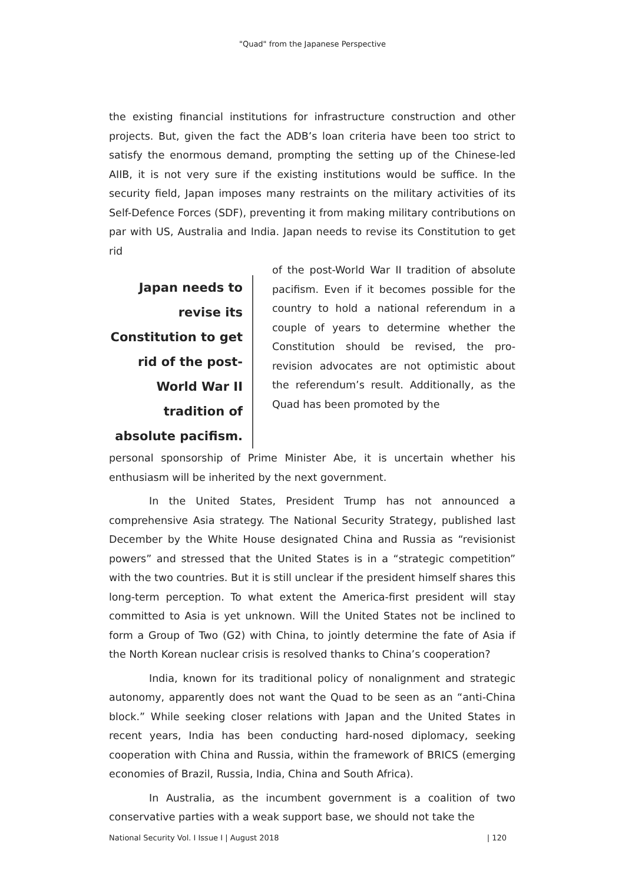"Quad" from the Japanese Perspective
the existing financial institutions for infrastructure construction and other projects. But, given the fact the ADB’s loan criteria have been too strict to satisfy the enormous demand, prompting the setting up of the Chinese-led AIIB, it is not very sure if the existing institutions would be suffice. In the security field, Japan imposes many restraints on the military activities of its Self-Defence Forces (SDF), preventing it from making military contributions on par with US, Australia and India. Japan needs to revise its Constitution to get rid
Japan needs to revise its Constitution to get rid of the post-World War II tradition of absolute pacifism.
of the post-World War II tradition of absolute pacifism. Even if it becomes possible for the country to hold a national referendum in a couple of years to determine whether the Constitution should be revised, the pro-revision advocates are not optimistic about the referendum’s result. Additionally, as the Quad has been promoted by the
personal sponsorship of Prime Minister Abe, it is uncertain whether his enthusiasm will be inherited by the next government.
In the United States, President Trump has not announced a comprehensive Asia strategy. The National Security Strategy, published last December by the White House designated China and Russia as “revisionist powers” and stressed that the United States is in a “strategic competition” with the two countries. But it is still unclear if the president himself shares this long-term perception. To what extent the America-first president will stay committed to Asia is yet unknown. Will the United States not be inclined to form a Group of Two (G2) with China, to jointly determine the fate of Asia if the North Korean nuclear crisis is resolved thanks to China’s cooperation?
India, known for its traditional policy of nonalignment and strategic autonomy, apparently does not want the Quad to be seen as an “anti-China block.” While seeking closer relations with Japan and the United States in recent years, India has been conducting hard-nosed diplomacy, seeking cooperation with China and Russia, within the framework of BRICS (emerging economies of Brazil, Russia, India, China and South Africa).
In Australia, as the incumbent government is a coalition of two conservative parties with a weak support base, we should not take the
National Security Vol. I Issue I | August 2018 | 120